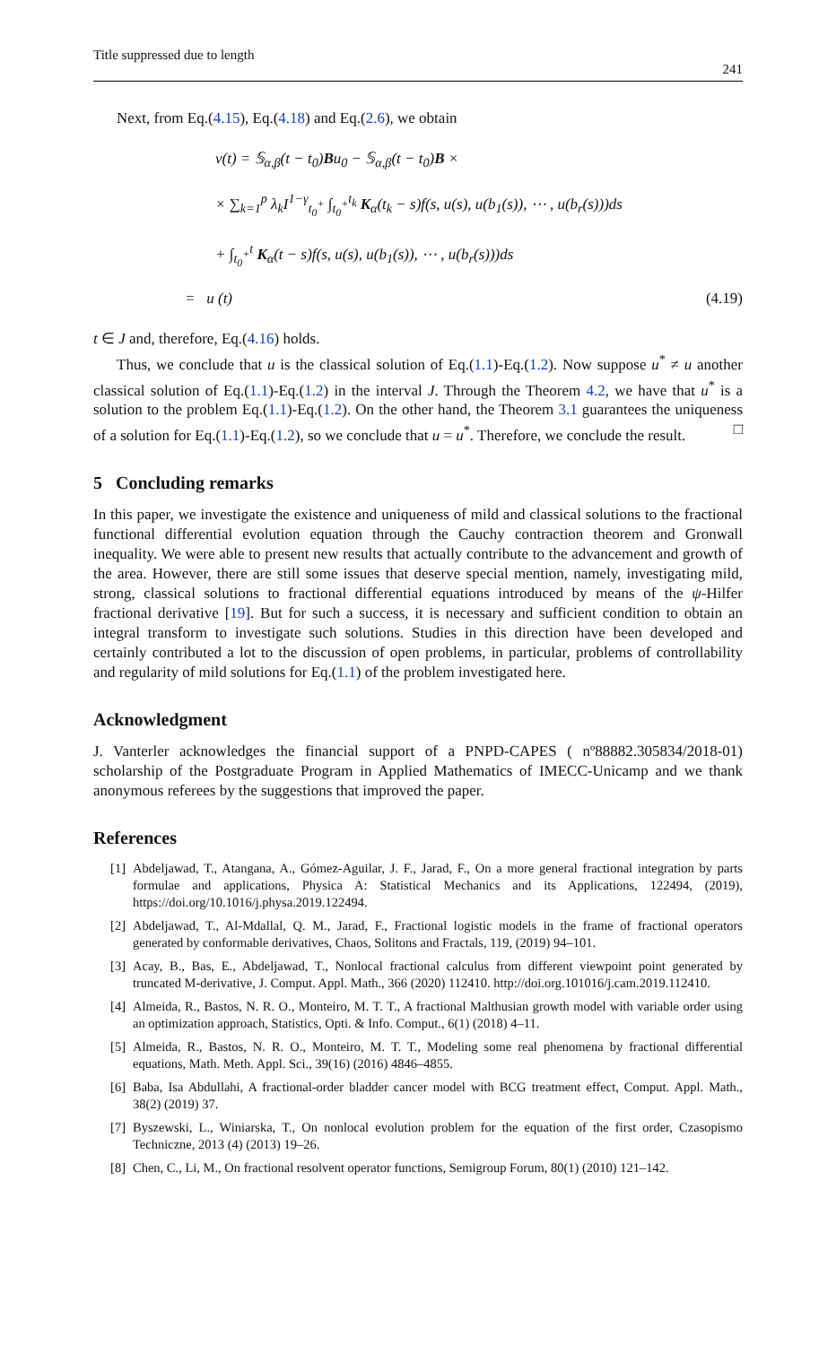Title suppressed due to length 241
Next, from Eq.(4.15), Eq.(4.18) and Eq.(2.6), we obtain
v(t) = 𝕊<sub>α,β</sub>(t − t<sub>0</sub>)Bu<sub>0</sub> − 𝕊<sub>α,β</sub>(t − t<sub>0</sub>)B ×
× ∑<sub>k=1</sub><sup>p</sup> λ<sub>k</sub>I<sup>1−γ</sup><sub>t<sub>0</sub><sup>+</sup></sub> ∫<sub>t<sub>0</sub><sup>+</sup></sub><sup>t<sub>k</sub></sup> K<sub>α</sub>(t<sub>k</sub> − s)f(s, u(s), u(b<sub>1</sub>(s)), ⋯ , u(b<sub>r</sub>(s)))ds
+ ∫<sub>t<sub>0</sub><sup>+</sup></sub><sup>t</sup> K<sub>α</sub>(t − s)f(s, u(s), u(b<sub>1</sub>(s)), ⋯ , u(b<sub>r</sub>(s)))ds
= u (t)
(4.19)
t ∈ J and, therefore, Eq.(4.16) holds.
Thus, we conclude that u is the classical solution of Eq.(1.1)-Eq.(1.2). Now suppose u<sup>*</sup> ≠ u another classical solution of Eq.(1.1)-Eq.(1.2) in the interval J. Through the Theorem 4.2, we have that u<sup>*</sup> is a solution to the problem Eq.(1.1)-Eq.(1.2). On the other hand, the Theorem 3.1 guarantees the uniqueness of a solution for Eq.(1.1)-Eq.(1.2), so we conclude that u = u<sup>*</sup>. Therefore, we conclude the result. □
5 Concluding remarks
In this paper, we investigate the existence and uniqueness of mild and classical solutions to the fractional functional differential evolution equation through the Cauchy contraction theorem and Gronwall inequality. We were able to present new results that actually contribute to the advancement and growth of the area. However, there are still some issues that deserve special mention, namely, investigating mild, strong, classical solutions to fractional differential equations introduced by means of the ψ-Hilfer fractional derivative [19]. But for such a success, it is necessary and sufficient condition to obtain an integral transform to investigate such solutions. Studies in this direction have been developed and certainly contributed a lot to the discussion of open problems, in particular, problems of controllability and regularity of mild solutions for Eq.(1.1) of the problem investigated here.
Acknowledgment
J. Vanterler acknowledges the financial support of a PNPD-CAPES ( nº88882.305834/2018-01) scholarship of the Postgraduate Program in Applied Mathematics of IMECC-Unicamp and we thank anonymous referees by the suggestions that improved the paper.
References
[1] Abdeljawad, T., Atangana, A., Gómez-Aguilar, J. F., Jarad, F., On a more general fractional integration by parts formulae and applications, Physica A: Statistical Mechanics and its Applications, 122494, (2019), https://doi.org/10.1016/j.physa.2019.122494.
[2] Abdeljawad, T., Al-Mdallal, Q. M., Jarad, F., Fractional logistic models in the frame of fractional operators generated by conformable derivatives, Chaos, Solitons and Fractals, 119, (2019) 94–101.
[3] Acay, B., Bas, E., Abdeljawad, T., Nonlocal fractional calculus from different viewpoint point generated by truncated M-derivative, J. Comput. Appl. Math., 366 (2020) 112410. http://doi.org.101016/j.cam.2019.112410.
[4] Almeida, R., Bastos, N. R. O., Monteiro, M. T. T., A fractional Malthusian growth model with variable order using an optimization approach, Statistics, Opti. & Info. Comput., 6(1) (2018) 4–11.
[5] Almeida, R., Bastos, N. R. O., Monteiro, M. T. T., Modeling some real phenomena by fractional differential equations, Math. Meth. Appl. Sci., 39(16) (2016) 4846–4855.
[6] Baba, Isa Abdullahi, A fractional-order bladder cancer model with BCG treatment effect, Comput. Appl. Math., 38(2) (2019) 37.
[7] Byszewski, L., Winiarska, T., On nonlocal evolution problem for the equation of the first order, Czasopismo Techniczne, 2013 (4) (2013) 19–26.
[8] Chen, C., Li, M., On fractional resolvent operator functions, Semigroup Forum, 80(1) (2010) 121–142.